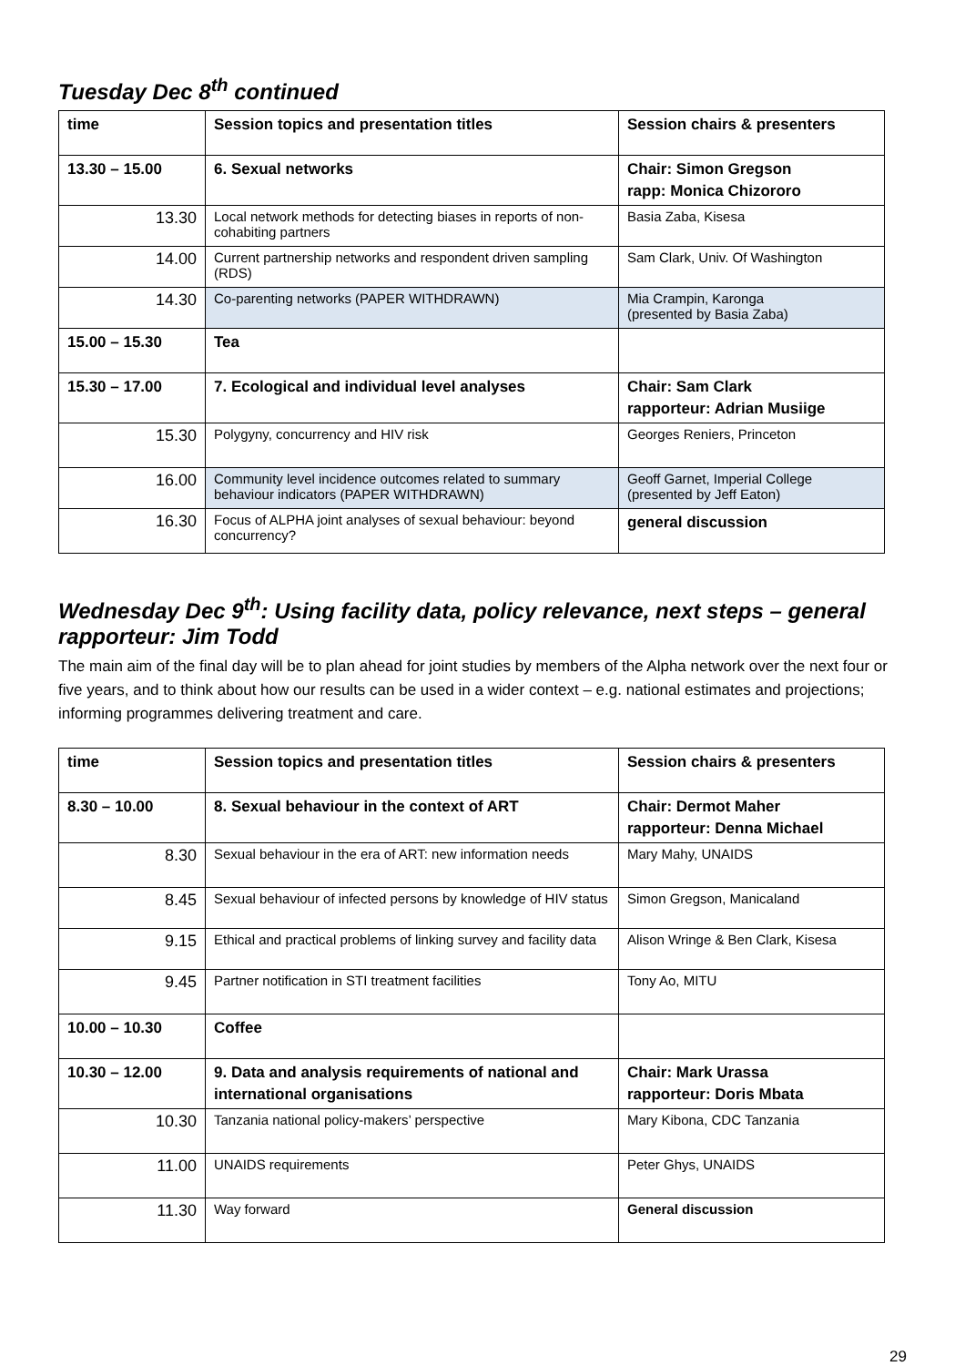Tuesday Dec 8<sup>th</sup> continued
| time | Session topics and presentation titles | Session chairs & presenters |
| 13.30 – 15.00 | 6. Sexual networks | Chair: Simon Gregson rapp: Monica Chizororo |
| 13.30 | Local network methods for detecting biases in reports of non-cohabiting partners | Basia Zaba, Kisesa |
| 14.00 | Current partnership networks and respondent driven sampling (RDS) | Sam Clark, Univ. Of Washington |
| 14.30 | Co-parenting networks (PAPER WITHDRAWN) | Mia Crampin, Karonga (presented by Basia Zaba) |
| 15.00 – 15.30 | Tea | |
| 15.30 – 17.00 | 7. Ecological and individual level analyses | Chair: Sam Clark rapporteur: Adrian Musiige |
| 15.30 | Polygyny, concurrency and HIV risk | Georges Reniers, Princeton |
| 16.00 | Community level incidence outcomes related to summary behaviour indicators (PAPER WITHDRAWN) | Geoff Garnet, Imperial College (presented by Jeff Eaton) |
| 16.30 | Focus of ALPHA joint analyses of sexual behaviour: beyond concurrency? | general discussion |
Wednesday Dec 9<sup>th</sup>: Using facility data, policy relevance, next steps – general rapporteur: Jim Todd
The main aim of the final day will be to plan ahead for joint studies by members of the Alpha network over the next four or five years, and to think about how our results can be used in a wider context – e.g. national estimates and projections; informing programmes delivering treatment and care.
| time | Session topics and presentation titles | Session chairs & presenters |
| 8.30 – 10.00 | 8. Sexual behaviour in the context of ART | Chair: Dermot Maher rapporteur: Denna Michael |
| 8.30 | Sexual behaviour in the era of ART: new information needs | Mary Mahy, UNAIDS |
| 8.45 | Sexual behaviour of infected persons by knowledge of HIV status | Simon Gregson, Manicaland |
| 9.15 | Ethical and practical problems of linking survey and facility data | Alison Wringe & Ben Clark, Kisesa |
| 9.45 | Partner notification in STI treatment facilities | Tony Ao, MITU |
| 10.00 – 10.30 | Coffee | |
| 10.30 – 12.00 | 9. Data and analysis requirements of national and international organisations | Chair: Mark Urassa rapporteur: Doris Mbata |
| 10.30 | Tanzania national policy-makers’ perspective | Mary Kibona, CDC Tanzania |
| 11.00 | UNAIDS requirements | Peter Ghys, UNAIDS |
| 11.30 | Way forward | General discussion |
29